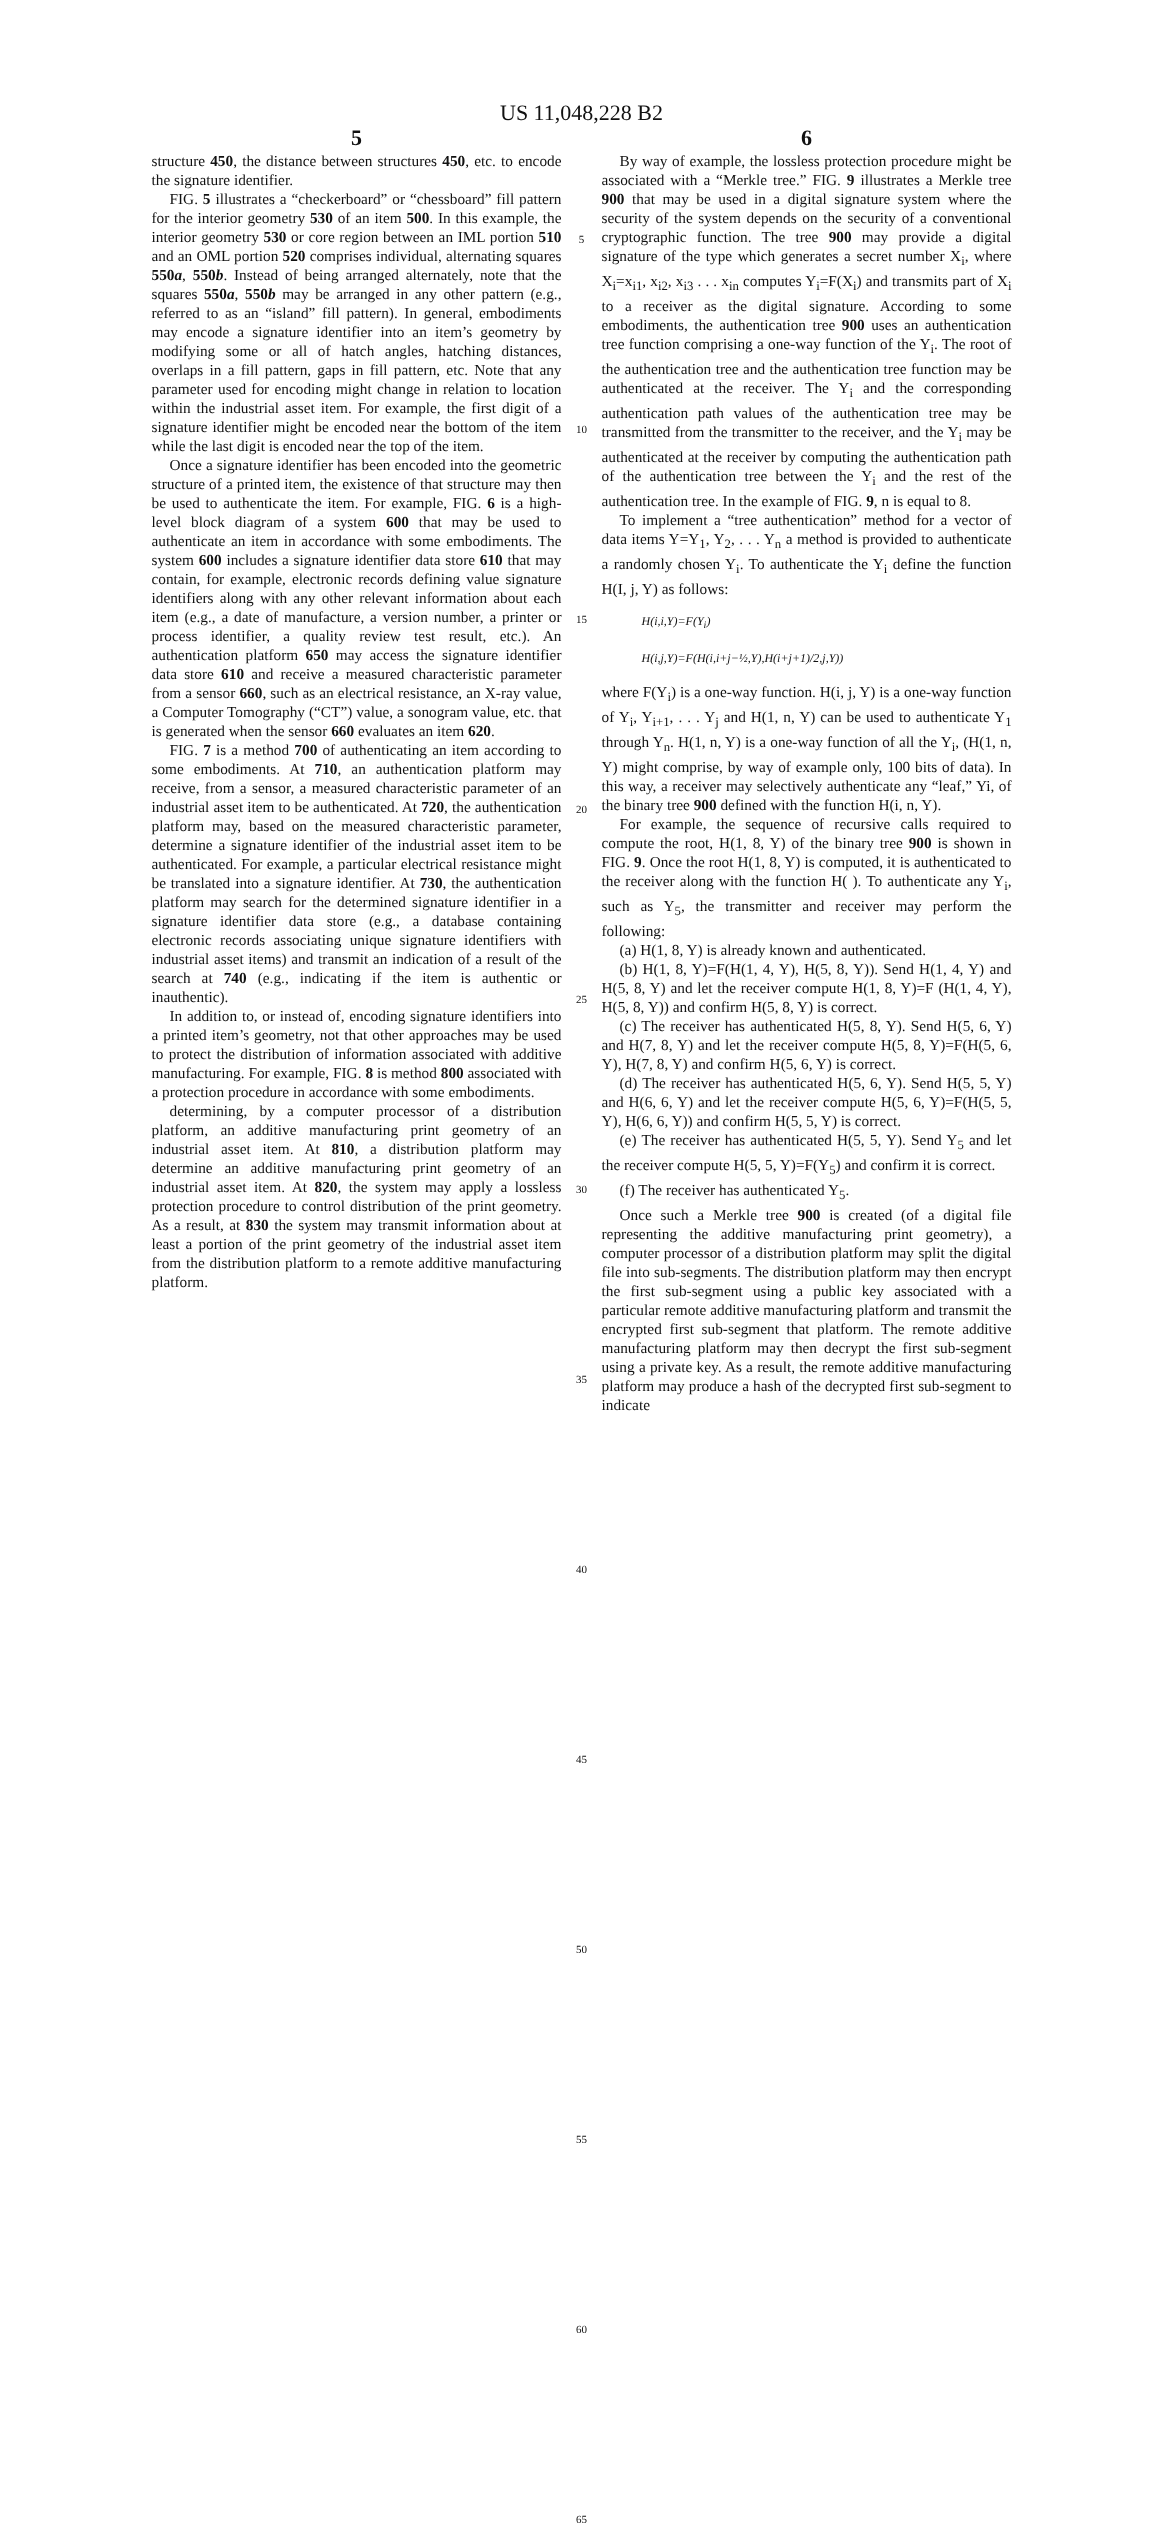US 11,048,228 B2
5
structure 450, the distance between structures 450, etc. to encode the signature identifier.
FIG. 5 illustrates a “checkerboard” or “chessboard” fill pattern for the interior geometry 530 of an item 500. In this example, the interior geometry 530 or core region between an IML portion 510 and an OML portion 520 comprises individual, alternating squares 550a, 550b. Instead of being arranged alternately, note that the squares 550a, 550b may be arranged in any other pattern (e.g., referred to as an “island” fill pattern). In general, embodiments may encode a signature identifier into an item’s geometry by modifying some or all of hatch angles, hatching distances, overlaps in a fill pattern, gaps in fill pattern, etc. Note that any parameter used for encoding might change in relation to location within the industrial asset item. For example, the first digit of a signature identifier might be encoded near the bottom of the item while the last digit is encoded near the top of the item.
Once a signature identifier has been encoded into the geometric structure of a printed item, the existence of that structure may then be used to authenticate the item. For example, FIG. 6 is a high-level block diagram of a system 600 that may be used to authenticate an item in accordance with some embodiments. The system 600 includes a signature identifier data store 610 that may contain, for example, electronic records defining value signature identifiers along with any other relevant information about each item (e.g., a date of manufacture, a version number, a printer or process identifier, a quality review test result, etc.). An authentication platform 650 may access the signature identifier data store 610 and receive a measured characteristic parameter from a sensor 660, such as an electrical resistance, an X-ray value, a Computer Tomography (“CT”) value, a sonogram value, etc. that is generated when the sensor 660 evaluates an item 620.
FIG. 7 is a method 700 of authenticating an item according to some embodiments. At 710, an authentication platform may receive, from a sensor, a measured characteristic parameter of an industrial asset item to be authenticated. At 720, the authentication platform may, based on the measured characteristic parameter, determine a signature identifier of the industrial asset item to be authenticated. For example, a particular electrical resistance might be translated into a signature identifier. At 730, the authentication platform may search for the determined signature identifier in a signature identifier data store (e.g., a database containing electronic records associating unique signature identifiers with industrial asset items) and transmit an indication of a result of the search at 740 (e.g., indicating if the item is authentic or inauthentic).
In addition to, or instead of, encoding signature identifiers into a printed item’s geometry, not that other approaches may be used to protect the distribution of information associated with additive manufacturing. For example, FIG. 8 is method 800 associated with a protection procedure in accordance with some embodiments.
determining, by a computer processor of a distribution platform, an additive manufacturing print geometry of an industrial asset item. At 810, a distribution platform may determine an additive manufacturing print geometry of an industrial asset item. At 820, the system may apply a lossless protection procedure to control distribution of the print geometry. As a result, at 830 the system may transmit information about at least a portion of the print geometry of the industrial asset item from the distribution platform to a remote additive manufacturing platform.
5
10
15
20
25
30
35
40
45
50
55
60
65
6
By way of example, the lossless protection procedure might be associated with a “Merkle tree.” FIG. 9 illustrates a Merkle tree 900 that may be used in a digital signature system where the security of the system depends on the security of a conventional cryptographic function. The tree 900 may provide a digital signature of the type which generates a secret number X<sub>i</sub>, where X<sub>i</sub>=x<sub>i1</sub>, x<sub>i2</sub>, x<sub>i3</sub> . . . x<sub>in</sub> computes Y<sub>i</sub>=F(X<sub>i</sub>) and transmits part of X<sub>i</sub> to a receiver as the digital signature. According to some embodiments, the authentication tree 900 uses an authentication tree function comprising a one-way function of the Y<sub>i</sub>. The root of the authentication tree and the authentication tree function may be authenticated at the receiver. The Y<sub>i</sub> and the corresponding authentication path values of the authentication tree may be transmitted from the transmitter to the receiver, and the Y<sub>i</sub> may be authenticated at the receiver by computing the authentication path of the authentication tree between the Y<sub>i</sub> and the rest of the authentication tree. In the example of FIG. 9, n is equal to 8.
To implement a “tree authentication” method for a vector of data items Y=Y<sub>1</sub>, Y<sub>2</sub>, . . . Y<sub>n</sub> a method is provided to authenticate a randomly chosen Y<sub>i</sub>. To authenticate the Y<sub>i</sub> define the function H(I, j, Y) as follows:
H(i,i,Y)=F(Y<sub>i</sub>)
H(i,j,Y)=F(H(i,i+j−½,Y),H(i+j+1)/2,j,Y))
where F(Y<sub>i</sub>) is a one-way function. H(i, j, Y) is a one-way function of Y<sub>i</sub>, Y<sub>i+1</sub>, . . . Y<sub>j</sub> and H(1, n, Y) can be used to authenticate Y<sub>1</sub> through Y<sub>n</sub>. H(1, n, Y) is a one-way function of all the Y<sub>i</sub>, (H(1, n, Y) might comprise, by way of example only, 100 bits of data). In this way, a receiver may selectively authenticate any “leaf,” Yi, of the binary tree 900 defined with the function H(i, n, Y).
For example, the sequence of recursive calls required to compute the root, H(1, 8, Y) of the binary tree 900 is shown in FIG. 9. Once the root H(1, 8, Y) is computed, it is authenticated to the receiver along with the function H( ). To authenticate any Y<sub>i</sub>, such as Y<sub>5</sub>, the transmitter and receiver may perform the following:
(a) H(1, 8, Y) is already known and authenticated.
(b) H(1, 8, Y)=F(H(1, 4, Y), H(5, 8, Y)). Send H(1, 4, Y) and H(5, 8, Y) and let the receiver compute H(1, 8, Y)=F (H(1, 4, Y), H(5, 8, Y)) and confirm H(5, 8, Y) is correct.
(c) The receiver has authenticated H(5, 8, Y). Send H(5, 6, Y) and H(7, 8, Y) and let the receiver compute H(5, 8, Y)=F(H(5, 6, Y), H(7, 8, Y) and confirm H(5, 6, Y) is correct.
(d) The receiver has authenticated H(5, 6, Y). Send H(5, 5, Y) and H(6, 6, Y) and let the receiver compute H(5, 6, Y)=F(H(5, 5, Y), H(6, 6, Y)) and confirm H(5, 5, Y) is correct.
(e) The receiver has authenticated H(5, 5, Y). Send Y<sub>5</sub> and let the receiver compute H(5, 5, Y)=F(Y<sub>5</sub>) and confirm it is correct.
(f) The receiver has authenticated Y<sub>5</sub>.
Once such a Merkle tree 900 is created (of a digital file representing the additive manufacturing print geometry), a computer processor of a distribution platform may split the digital file into sub-segments. The distribution platform may then encrypt the first sub-segment using a public key associated with a particular remote additive manufacturing platform and transmit the encrypted first sub-segment that platform. The remote additive manufacturing platform may then decrypt the first sub-segment using a private key. As a result, the remote additive manufacturing platform may produce a hash of the decrypted first sub-segment to indicate